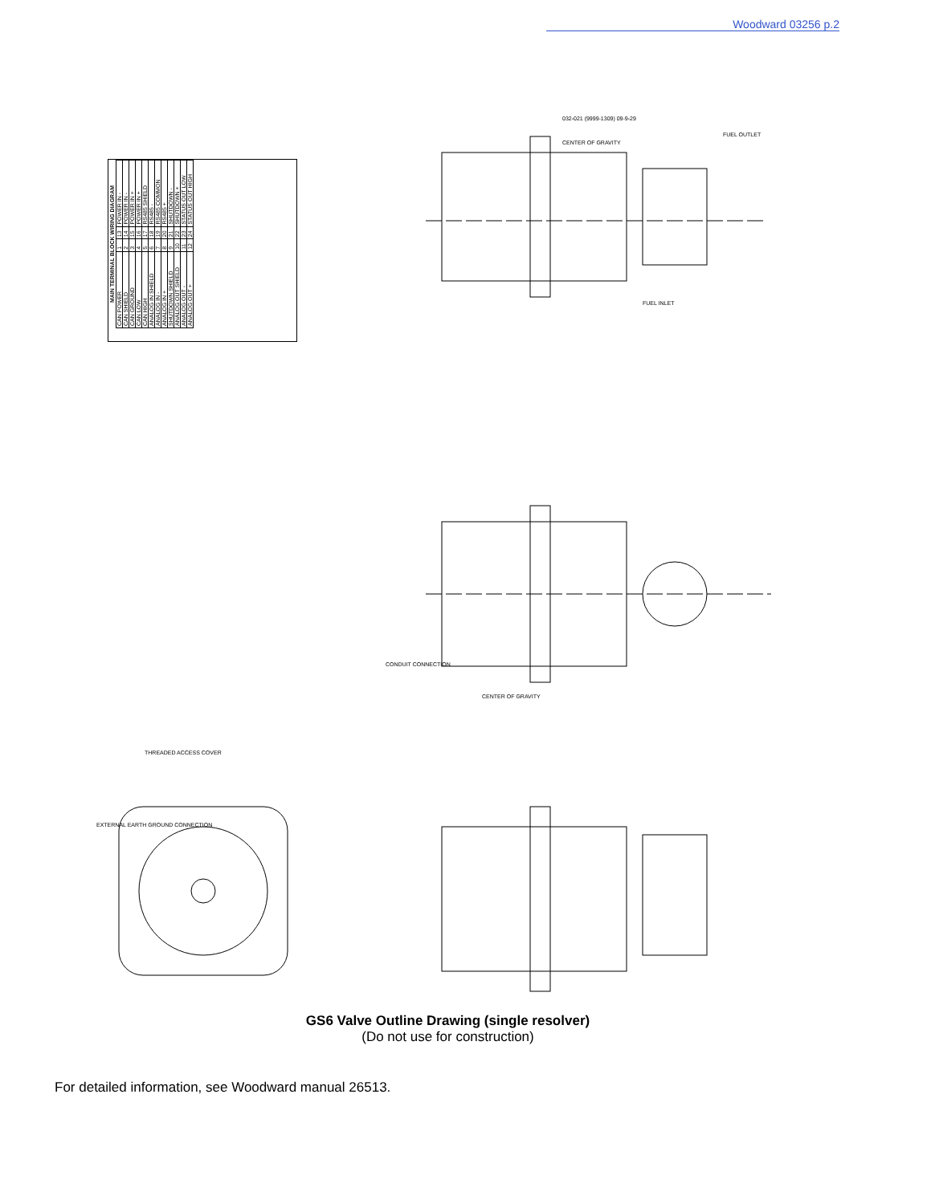Woodward 03256 p.2
| MAIN TERMINAL BLOCK WIRING DIAGRAM | | | |
| --- | --- | --- | --- |
| CAN POWER | 1 | 13 | POWER IN - |
| CAN SHIELD | 2 | 14 | POWER IN - |
| CAN GROUND | 3 | 15 | POWER IN + |
| CAN LOW | 4 | 16 | POWER IN + |
| CAN HIGH | 5 | 17 | RS485 SHIELD |
| ANALOG IN SHIELD | 6 | 18 | RS485 - |
| ANALOG IN - | 7 | 19 | RS485 COMMON |
| ANALOG IN + | 8 | 20 | RS485 + |
| SHUTDOWN SHIELD | 9 | 21 | SHUTDOWN - |
| ANALOG OUT SHIELD | 10 | 22 | SHUTDOWN + |
| ANALOG OUT - | 11 | 23 | STATUS OUT LOW |
| ANALOG OUT + | 12 | 24 | STATUS OUT HIGH |
CENTER OF GRAVITY
FUEL INLET
FUEL OUTLET
CONDUIT CONNECTION
CENTER OF GRAVITY
EXTERNAL EARTH GROUND CONNECTION
THREADED ACCESS COVER
032-021 (9999-1309) 09-9-29
GS6 Valve Outline Drawing (single resolver)
(Do not use for construction)
For detailed information, see Woodward manual 26513.